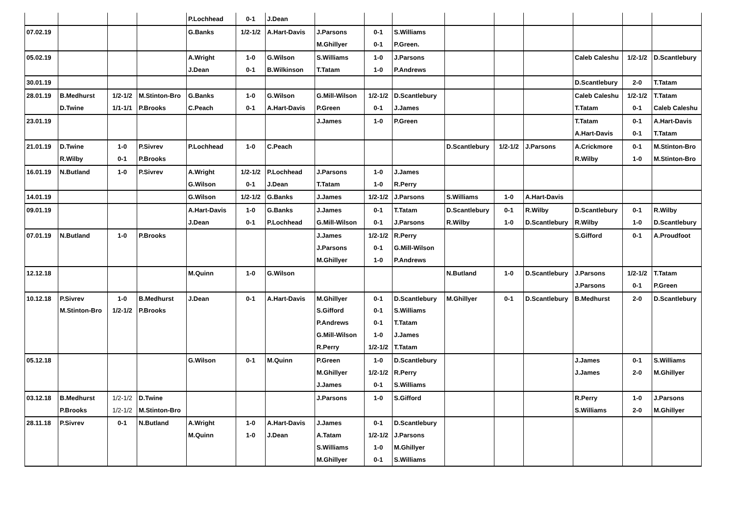| | | | | P.Lochhead | 0-1 | J.Dean | | | | | | | | | |
| 07.02.19 | | | | G.Banks | 1/2-1/2 | A.Hart-Davis | J.Parsons | 0-1 | S.Williams | | | | | | |
| | | | | | | | M.Ghillyer | 0-1 | P.Green. | | | | | | |
| 05.02.19 | | | | A.Wright | 1-0 | G.Wilson | S.Williams | 1-0 | J.Parsons | | | | Caleb Caleshu | 1/2-1/2 | D.Scantlebury |
| | | | | J.Dean | 0-1 | B.Wilkinson | T.Tatam | 1-0 | P.Andrews | | | | | | |
| 30.01.19 | | | | | | | | | | | | | D.Scantlebury | 2-0 | T.Tatam |
| 28.01.19 | B.Medhurst | 1/2-1/2 | M.Stinton-Bro | G.Banks | 1-0 | G.Wilson | G.Mill-Wilson | 1/2-1/2 | D.Scantlebury | | | | Caleb Caleshu | 1/2-1/2 | T.Tatam |
| | D.Twine | 1/1-1/1 | P.Brooks | C.Peach | 0-1 | A.Hart-Davis | P.Green | 0-1 | J.James | | | | T.Tatam | 0-1 | Caleb Caleshu |
| 23.01.19 | | | | | | | J.James | 1-0 | P.Green | | | | T.Tatam | 0-1 | A.Hart-Davis |
| | | | | | | | | | | | | | A.Hart-Davis | 0-1 | T.Tatam |
| 21.01.19 | D.Twine | 1-0 | P.Sivrev | P.Lochhead | 1-0 | C.Peach | | | | D.Scantlebury | 1/2-1/2 | J.Parsons | A.Crickmore | 0-1 | M.Stinton-Bro |
| | R.Wilby | 0-1 | P.Brooks | | | | | | | | | | R.Wilby | 1-0 | M.Stinton-Bro |
| 16.01.19 | N.Butland | 1-0 | P.Sivrev | A.Wright | 1/2-1/2 | P.Lochhead | J.Parsons | 1-0 | J.James | | | | | | |
| | | | | G.Wilson | 0-1 | J.Dean | T.Tatam | 1-0 | R.Perry | | | | | | |
| 14.01.19 | | | | G.Wilson | 1/2-1/2 | G.Banks | J.James | 1/2-1/2 | J.Parsons | S.Williams | 1-0 | A.Hart-Davis | | | |
| 09.01.19 | | | | A.Hart-Davis | 1-0 | G.Banks | J.James | 0-1 | T.Tatam | D.Scantlebury | 0-1 | R.Wilby | D.Scantlebury | 0-1 | R.Wilby |
| | | | | J.Dean | 0-1 | P.Lochhead | G.Mill-Wilson | 0-1 | J.Parsons | R.Wilby | 1-0 | D.Scantlebury | R.Wilby | 1-0 | D.Scantlebury |
| 07.01.19 | N.Butland | 1-0 | P.Brooks | | | | J.James | 1/2-1/2 | R.Perry | | | | S.Gifford | 0-1 | A.Proudfoot |
| | | | | | | | J.Parsons | 0-1 | G.Mill-Wilson | | | | | | |
| | | | | | | | M.Ghillyer | 1-0 | P.Andrews | | | | | | |
| 12.12.18 | | | | M.Quinn | 1-0 | G.Wilson | | | | N.Butland | 1-0 | D.Scantlebury | J.Parsons | 1/2-1/2 | T.Tatam |
| | | | | | | | | | | | | | J.Parsons | 0-1 | P.Green |
| 10.12.18 | P.Sivrev | 1-0 | B.Medhurst | J.Dean | 0-1 | A.Hart-Davis | M.Ghillyer | 0-1 | D.Scantlebury | M.Ghillyer | 0-1 | D.Scantlebury | B.Medhurst | 2-0 | D.Scantlebury |
| | M.Stinton-Bro | 1/2-1/2 | P.Brooks | | | | S.Gifford | 0-1 | S.Williams | | | | | | |
| | | | | | | | P.Andrews | 0-1 | T.Tatam | | | | | | |
| | | | | | | | G.Mill-Wilson | 1-0 | J.James | | | | | | |
| | | | | | | | R.Perry | 1/2-1/2 | T.Tatam | | | | | | |
| 05.12.18 | | | | G.Wilson | 0-1 | M.Quinn | P.Green | 1-0 | D.Scantlebury | | | | J.James | 0-1 | S.Williams |
| | | | | | | | M.Ghillyer | 1/2-1/2 | R.Perry | | | | J.James | 2-0 | M.Ghillyer |
| | | | | | | | J.James | 0-1 | S.Williams | | | | | | |
| 03.12.18 | B.Medhurst | 1/2-1/2 | D.Twine | | | | J.Parsons | 1-0 | S.Gifford | | | | R.Perry | 1-0 | J.Parsons |
| | P.Brooks | 1/2-1/2 | M.Stinton-Bro | | | | | | | | | | S.Williams | 2-0 | M.Ghillyer |
| 28.11.18 | P.Sivrev | 0-1 | N.Butland | A.Wright | 1-0 | A.Hart-Davis | J.James | 0-1 | D.Scantlebury | | | | | | |
| | | | | M.Quinn | 1-0 | J.Dean | A.Tatam | 1/2-1/2 | J.Parsons | | | | | | |
| | | | | | | | S.Williams | 1-0 | M.Ghillyer | | | | | | |
| | | | | | | | M.Ghillyer | 0-1 | S.Williams | | | | | | |